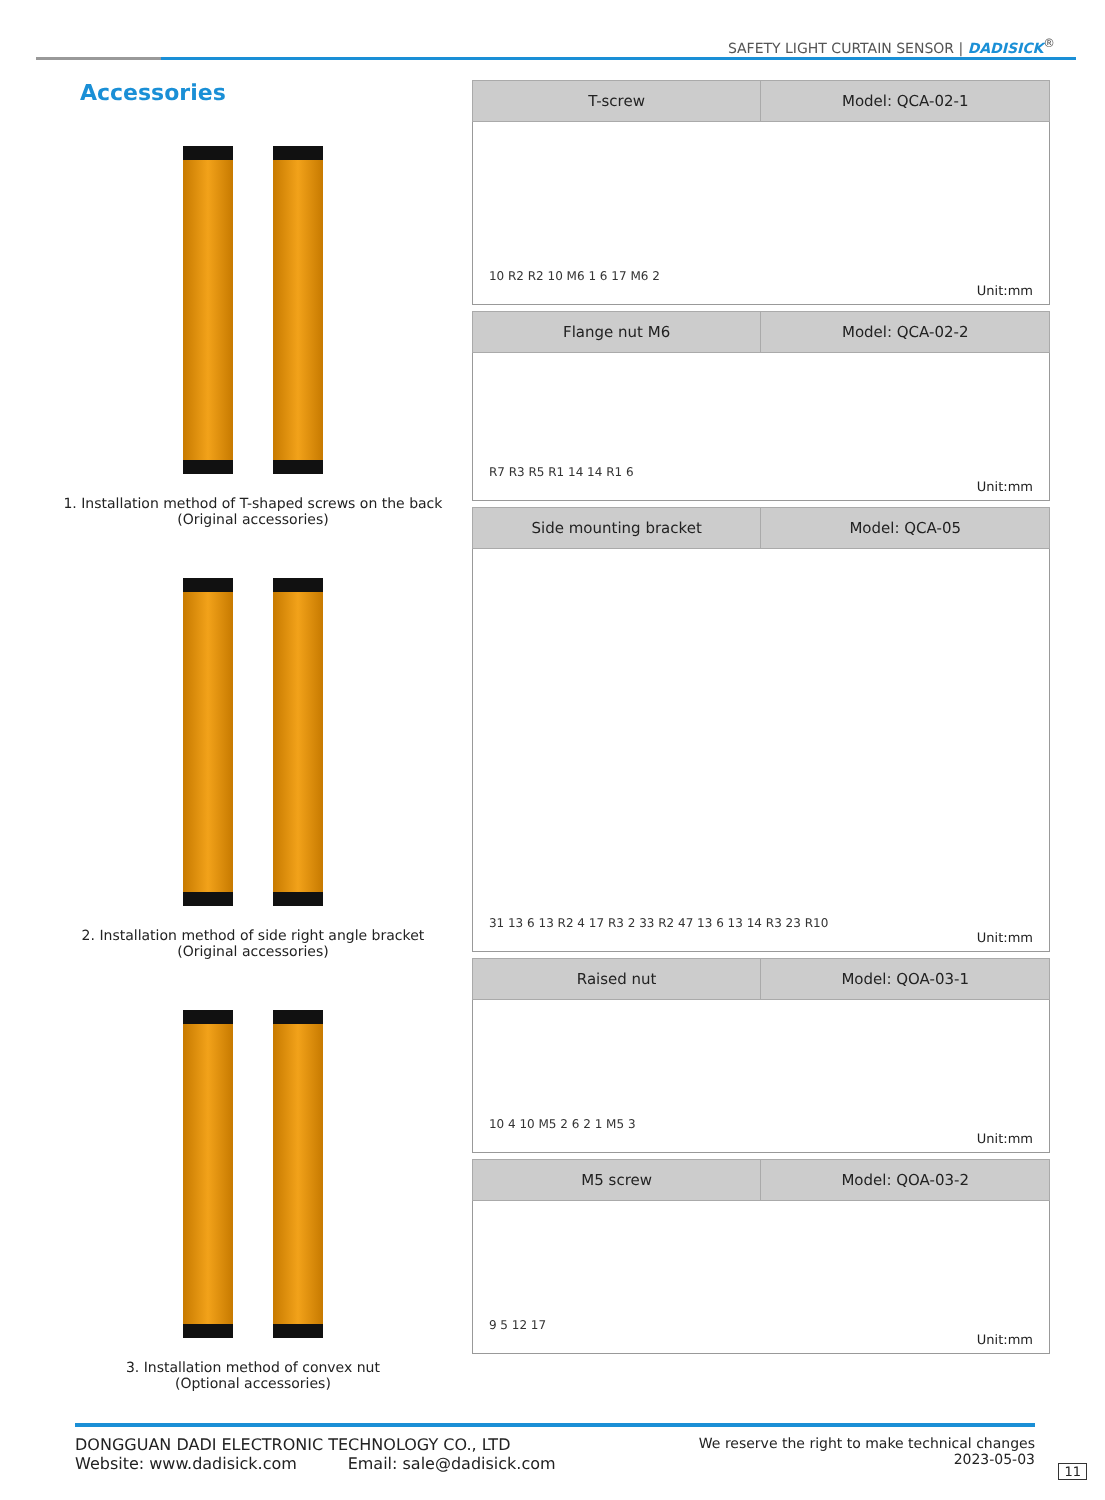SAFETY LIGHT CURTAIN SENSOR | DADISICK<sup>®</sup>
Accessories
1. Installation method of T-shaped screws on the back
(Original accessories)
2. Installation method of side right angle bracket
(Original accessories)
3. Installation method of convex nut
(Optional accessories)
| T-screw | Model: QCA-02-1 |
| --- | --- |
| 10 R2 R2 10 M6 1 6 17 M6 2 Unit:mm | |
| Flange nut M6 | Model: QCA-02-2 |
| --- | --- |
| R7 R3 R5 R1 14 14 R1 6 Unit:mm | |
| Side mounting bracket | Model: QCA-05 |
| --- | --- |
| 31 13 6 13 R2 4 17 R3 2 33 R2 47 13 6 13 14 R3 23 R10 Unit:mm | |
| Raised nut | Model: QOA-03-1 |
| --- | --- |
| 10 4 10 M5 2 6 2 1 M5 3 Unit:mm | |
| M5 screw | Model: QOA-03-2 |
| --- | --- |
| 9 5 12 17 Unit:mm | |
DONGGUAN DADI ELECTRONIC TECHNOLOGY CO., LTD
Website: www.dadisick.com Email: sale@dadisick.com
We reserve the right to make technical changes
2023-05-03
11